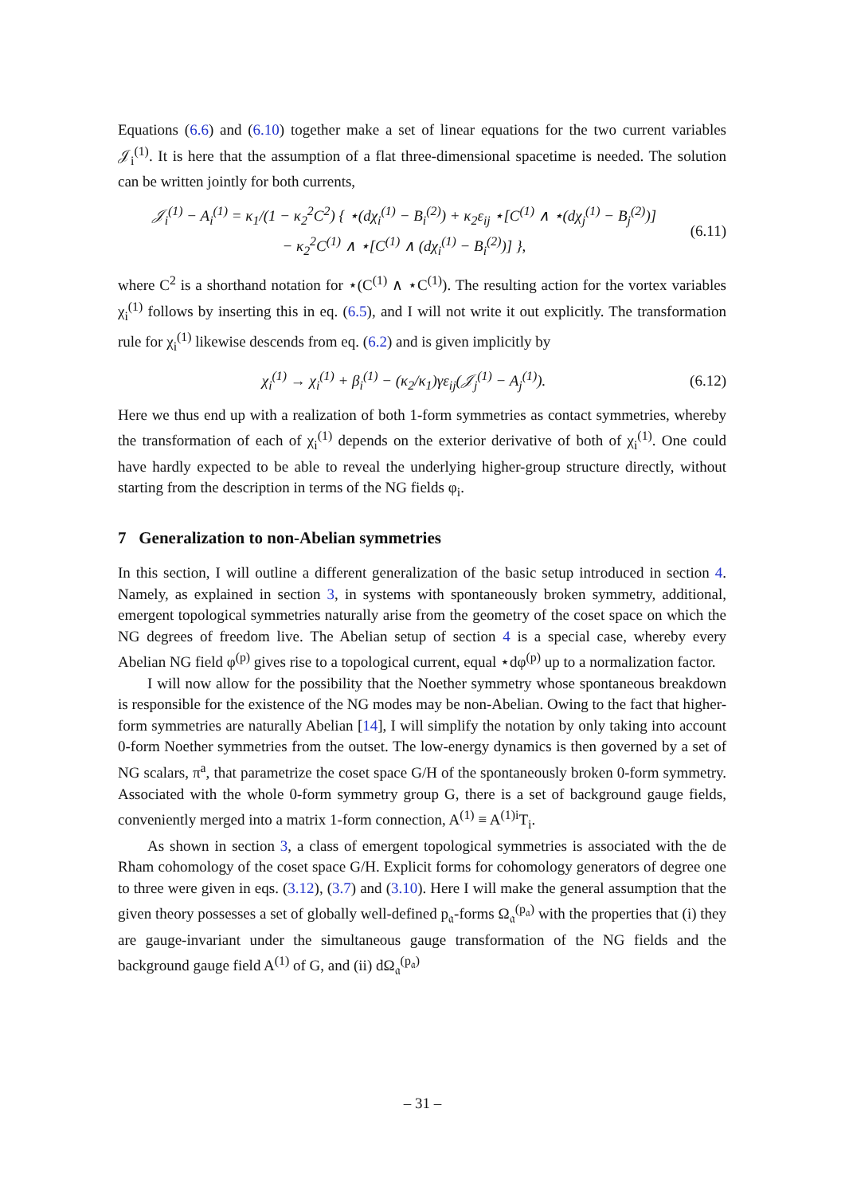Equations (6.6) and (6.10) together make a set of linear equations for the two current variables 𝒥<sub>i</sub><sup>(1)</sup>. It is here that the assumption of a flat three-dimensional spacetime is needed. The solution can be written jointly for both currents,
𝒥<sub>i</sub><sup>(1)</sup> − A<sub>i</sub><sup>(1)</sup> = κ<sub>1</sub>/(1 − κ<sub>2</sub><sup>2</sup>C<sup>2</sup>) { ⋆(dχ<sub>i</sub><sup>(1)</sup> − B<sub>i</sub><sup>(2)</sup>) + κ<sub>2</sub>ε<sub>ij</sub> ⋆[C<sup>(1)</sup> ∧ ⋆(dχ<sub>j</sub><sup>(1)</sup> − B<sub>j</sub><sup>(2)</sup>)]
− κ<sub>2</sub><sup>2</sup>C<sup>(1)</sup> ∧ ⋆[C<sup>(1)</sup> ∧ (dχ<sub>i</sub><sup>(1)</sup> − B<sub>i</sub><sup>(2)</sup>)] },
(6.11)
where C<sup>2</sup> is a shorthand notation for ⋆(C<sup>(1)</sup> ∧ ⋆C<sup>(1)</sup>). The resulting action for the vortex variables χ<sub>i</sub><sup>(1)</sup> follows by inserting this in eq. (6.5), and I will not write it out explicitly. The transformation rule for χ<sub>i</sub><sup>(1)</sup> likewise descends from eq. (6.2) and is given implicitly by
χ<sub>i</sub><sup>(1)</sup> → χ<sub>i</sub><sup>(1)</sup> + β<sub>i</sub><sup>(1)</sup> − (κ<sub>2</sub>/κ<sub>1</sub>)γε<sub>ij</sub>(𝒥<sub>j</sub><sup>(1)</sup> − A<sub>j</sub><sup>(1)</sup>).
(6.12)
Here we thus end up with a realization of both 1-form symmetries as contact symmetries, whereby the transformation of each of χ<sub>i</sub><sup>(1)</sup> depends on the exterior derivative of both of χ<sub>i</sub><sup>(1)</sup>. One could have hardly expected to be able to reveal the underlying higher-group structure directly, without starting from the description in terms of the NG fields φ<sub>i</sub>.
7 Generalization to non-Abelian symmetries
In this section, I will outline a different generalization of the basic setup introduced in section 4. Namely, as explained in section 3, in systems with spontaneously broken symmetry, additional, emergent topological symmetries naturally arise from the geometry of the coset space on which the NG degrees of freedom live. The Abelian setup of section 4 is a special case, whereby every Abelian NG field φ<sup>(p)</sup> gives rise to a topological current, equal ⋆dφ<sup>(p)</sup> up to a normalization factor.
I will now allow for the possibility that the Noether symmetry whose spontaneous breakdown is responsible for the existence of the NG modes may be non-Abelian. Owing to the fact that higher-form symmetries are naturally Abelian [14], I will simplify the notation by only taking into account 0-form Noether symmetries from the outset. The low-energy dynamics is then governed by a set of NG scalars, π<sup>a</sup>, that parametrize the coset space G/H of the spontaneously broken 0-form symmetry. Associated with the whole 0-form symmetry group G, there is a set of background gauge fields, conveniently merged into a matrix 1-form connection, A<sup>(1)</sup> ≡ A<sup>(1)i</sup>T<sub>i</sub>.
As shown in section 3, a class of emergent topological symmetries is associated with the de Rham cohomology of the coset space G/H. Explicit forms for cohomology generators of degree one to three were given in eqs. (3.12), (3.7) and (3.10). Here I will make the general assumption that the given theory possesses a set of globally well-defined p<sub>𝔞</sub>-forms Ω<sub>𝔞</sub><sup>(p<sub>𝔞</sub>)</sup> with the properties that (i) they are gauge-invariant under the simultaneous gauge transformation of the NG fields and the background gauge field A<sup>(1)</sup> of G, and (ii) dΩ<sub>𝔞</sub><sup>(p<sub>𝔞</sub>)</sup>
– 31 –